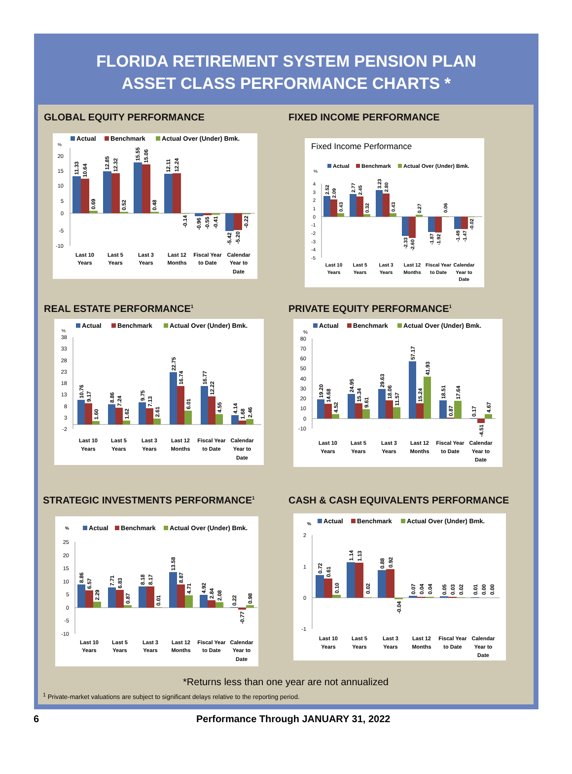FLORIDA RETIREMENT SYSTEM PENSION PLAN
ASSET CLASS PERFORMANCE CHARTS *
GLOBAL EQUITY PERFORMANCE
Actual
Benchmark
Actual Over (Under) Bmk.
%
20
15
10
5
0
-5
-10
11.33
10.64
0.69
12.85
12.32
0.52
15.55
15.06
0.48
12.11
12.24
-0.14
-0.96
-0.55
-0.41
-5.42
-5.20
-0.22
Last 10
Years
Last 5
Years
Last 3
Years
Last 12
Months
Fiscal Year
to Date
Calendar
Year to
Date
FIXED INCOME PERFORMANCE
Fixed Income Performance
Actual
Benchmark
Actual Over (Under) Bmk.
%
4
3
2
1
0
-1
-2
-3
-4
-5
2.52
2.09
0.43
2.77
2.45
0.32
3.23
2.80
0.43
-2.33
-2.60
0.27
-1.87
-1.92
0.06
-1.49
-1.47
-0.02
Last 10
Years
Last 5
Years
Last 3
Years
Last 12
Months
Fiscal Year
to Date
Calendar
Year to
Date
REAL ESTATE PERFORMANCE<sup>1</sup>
Actual
Benchmark
Actual Over (Under) Bmk.
%
38
33
28
23
18
13
8
3
-2
10.76
9.17
1.60
8.86
7.24
1.62
9.75
7.13
2.61
22.75
16.74
6.01
16.77
12.22
4.55
4.14
1.68
2.46
Last 10
Years
Last 5
Years
Last 3
Years
Last 12
Months
Fiscal Year
to Date
Calendar
Year to
Date
PRIVATE EQUITY PERFORMANCE<sup>1</sup>
Actual
Benchmark
Actual Over (Under) Bmk.
%
80
70
60
50
40
30
20
10
0
-10
19.20
14.68
4.52
24.95
15.34
9.61
29.63
18.06
11.57
57.17
15.24
41.93
18.51
0.87
17.64
0.17
-4.51
4.67
Last 10
Years
Last 5
Years
Last 3
Years
Last 12
Months
Fiscal Year
to Date
Calendar
Year to
Date
STRATEGIC INVESTMENTS PERFORMANCE<sup>1</sup>
%
Actual
Benchmark
Actual Over (Under) Bmk.
25
20
15
10
5
0
-5
-10
8.86
6.57
2.29
7.71
6.83
0.87
8.18
8.17
0.01
13.58
8.87
4.71
4.92
2.84
2.08
0.22
-0.77
0.98
Last 10
Years
Last 5
Years
Last 3
Years
Last 12
Months
Fiscal Year
to Date
Calendar
Year to
Date
CASH & CASH EQUIVALENTS PERFORMANCE
%
Actual
Benchmark
Actual Over (Under) Bmk.
2
1
0
-1
0.72
0.61
0.10
1.14
1.13
0.02
0.88
0.92
-0.04
0.07
0.04
0.04
0.05
0.03
0.02
0.01
0.00
0.00
Last 10
Years
Last 5
Years
Last 3
Years
Last 12
Months
Fiscal Year
to Date
Calendar
Year to
Date
*Returns less than one year are not annualized
<sup>1</sup> Private-market valuations are subject to significant delays relative to the reporting period.
6 Performance Through JANUARY 31, 2022